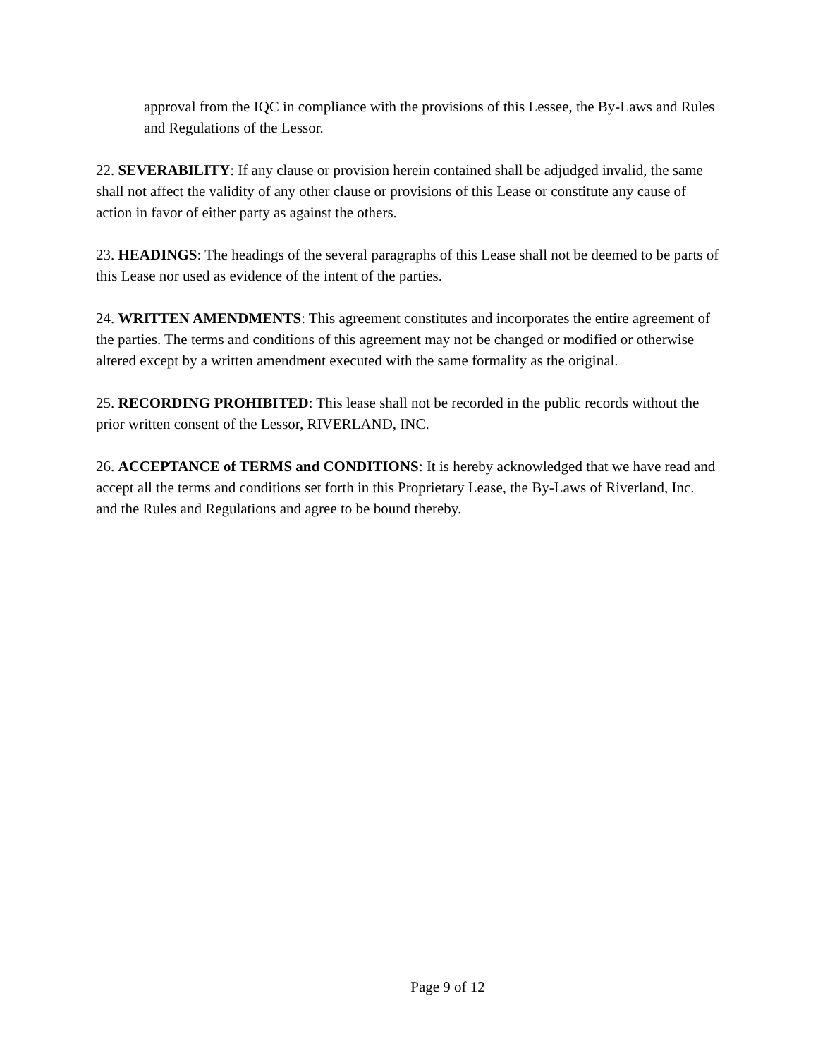approval from the IQC in compliance with the provisions of this Lessee, the By-Laws and Rules and Regulations of the Lessor.
22. SEVERABILITY: If any clause or provision herein contained shall be adjudged invalid, the same shall not affect the validity of any other clause or provisions of this Lease or constitute any cause of action in favor of either party as against the others.
23. HEADINGS: The headings of the several paragraphs of this Lease shall not be deemed to be parts of this Lease nor used as evidence of the intent of the parties.
24. WRITTEN AMENDMENTS: This agreement constitutes and incorporates the entire agreement of the parties. The terms and conditions of this agreement may not be changed or modified or otherwise altered except by a written amendment executed with the same formality as the original.
25. RECORDING PROHIBITED: This lease shall not be recorded in the public records without the prior written consent of the Lessor, RIVERLAND, INC.
26. ACCEPTANCE of TERMS and CONDITIONS: It is hereby acknowledged that we have read and accept all the terms and conditions set forth in this Proprietary Lease, the By-Laws of Riverland, Inc. and the Rules and Regulations and agree to be bound thereby.
Page 9 of 12